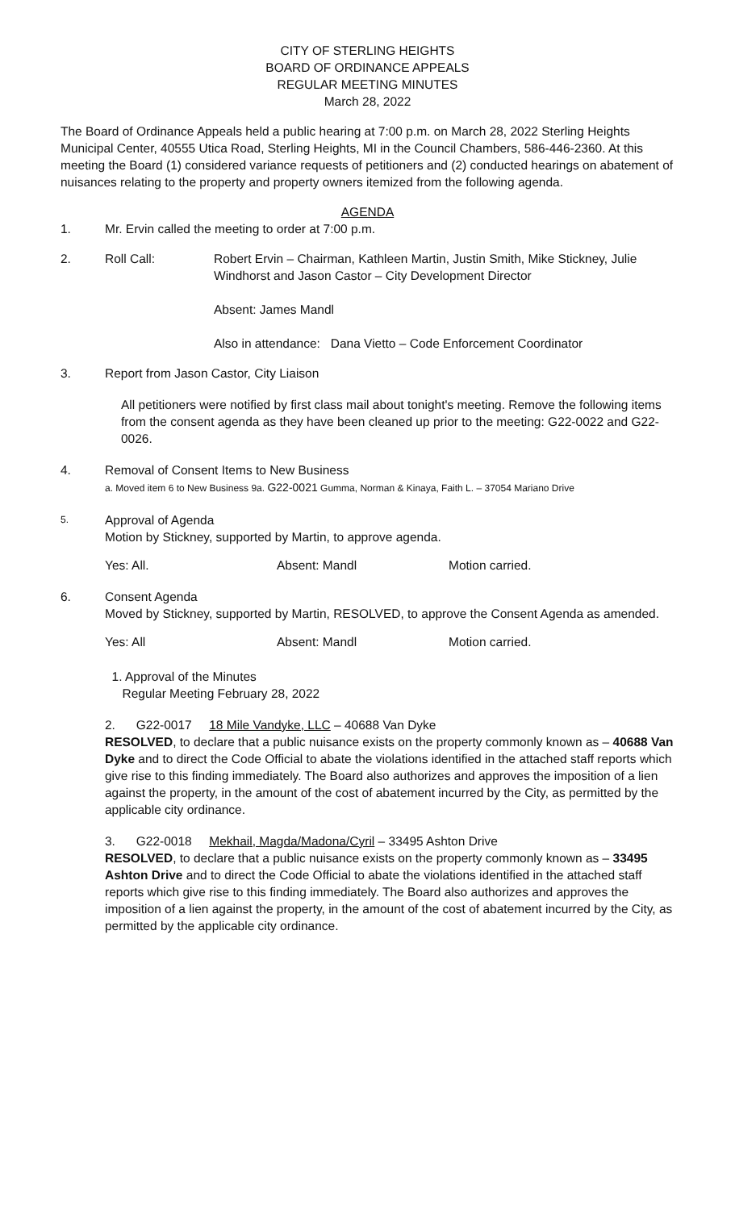CITY OF STERLING HEIGHTS
BOARD OF ORDINANCE APPEALS
REGULAR MEETING MINUTES
March 28, 2022
The Board of Ordinance Appeals held a public hearing at 7:00 p.m. on March 28, 2022 Sterling Heights Municipal Center, 40555 Utica Road, Sterling Heights, MI in the Council Chambers, 586-446-2360. At this meeting the Board (1) considered variance requests of petitioners and (2) conducted hearings on abatement of nuisances relating to the property and property owners itemized from the following agenda.
AGENDA
1. Mr. Ervin called the meeting to order at 7:00 p.m.
2. Roll Call: Robert Ervin – Chairman, Kathleen Martin, Justin Smith, Mike Stickney, Julie Windhorst and Jason Castor – City Development Director
Absent: James Mandl
Also in attendance: Dana Vietto – Code Enforcement Coordinator
3. Report from Jason Castor, City Liaison
All petitioners were notified by first class mail about tonight's meeting. Remove the following items from the consent agenda as they have been cleaned up prior to the meeting: G22-0022 and G22-0026.
4. Removal of Consent Items to New Business
a. Moved item 6 to New Business 9a. G22-0021 Gumma, Norman & Kinaya, Faith L. – 37054 Mariano Drive
5. Approval of Agenda
Motion by Stickney, supported by Martin, to approve agenda.
Yes: All. Absent: Mandl Motion carried.
6. Consent Agenda
Moved by Stickney, supported by Martin, RESOLVED, to approve the Consent Agenda as amended.
Yes: All Absent: Mandl Motion carried.
1. Approval of the Minutes
Regular Meeting February 28, 2022
2. G22-0017 18 Mile Vandyke, LLC – 40688 Van Dyke
RESOLVED, to declare that a public nuisance exists on the property commonly known as – 40688 Van Dyke and to direct the Code Official to abate the violations identified in the attached staff reports which give rise to this finding immediately. The Board also authorizes and approves the imposition of a lien against the property, in the amount of the cost of abatement incurred by the City, as permitted by the applicable city ordinance.
3. G22-0018 Mekhail, Magda/Madona/Cyril – 33495 Ashton Drive
RESOLVED, to declare that a public nuisance exists on the property commonly known as – 33495 Ashton Drive and to direct the Code Official to abate the violations identified in the attached staff reports which give rise to this finding immediately. The Board also authorizes and approves the imposition of a lien against the property, in the amount of the cost of abatement incurred by the City, as permitted by the applicable city ordinance.